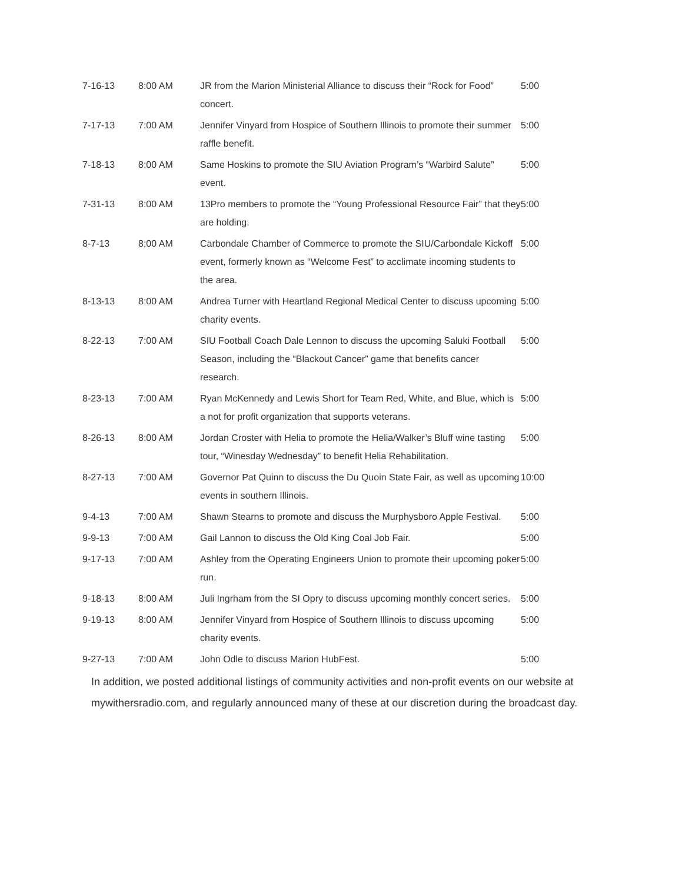| 7-16-13 | 8:00 AM | JR from the Marion Ministerial Alliance to discuss their “Rock for Food” concert. | 5:00 |
| 7-17-13 | 7:00 AM | Jennifer Vinyard from Hospice of Southern Illinois to promote their summer raffle benefit. | 5:00 |
| 7-18-13 | 8:00 AM | Same Hoskins to promote the SIU Aviation Program’s “Warbird Salute” event. | 5:00 |
| 7-31-13 | 8:00 AM | 13Pro members to promote the “Young Professional Resource Fair” that they are holding. | 5:00 |
| 8-7-13 | 8:00 AM | Carbondale Chamber of Commerce to promote the SIU/Carbondale Kickoff event, formerly known as “Welcome Fest” to acclimate incoming students to the area. | 5:00 |
| 8-13-13 | 8:00 AM | Andrea Turner with Heartland Regional Medical Center to discuss upcoming charity events. | 5:00 |
| 8-22-13 | 7:00 AM | SIU Football Coach Dale Lennon to discuss the upcoming Saluki Football Season, including the “Blackout Cancer” game that benefits cancer research. | 5:00 |
| 8-23-13 | 7:00 AM | Ryan McKennedy and Lewis Short for Team Red, White, and Blue, which is a not for profit organization that supports veterans. | 5:00 |
| 8-26-13 | 8:00 AM | Jordan Croster with Helia to promote the Helia/Walker’s Bluff wine tasting tour, “Winesday Wednesday” to benefit Helia Rehabilitation. | 5:00 |
| 8-27-13 | 7:00 AM | Governor Pat Quinn to discuss the Du Quoin State Fair, as well as upcoming events in southern Illinois. | 10:00 |
| 9-4-13 | 7:00 AM | Shawn Stearns to promote and discuss the Murphysboro Apple Festival. | 5:00 |
| 9-9-13 | 7:00 AM | Gail Lannon to discuss the Old King Coal Job Fair. | 5:00 |
| 9-17-13 | 7:00 AM | Ashley from the Operating Engineers Union to promote their upcoming poker run. | 5:00 |
| 9-18-13 | 8:00 AM | Juli Ingrham from the SI Opry to discuss upcoming monthly concert series. | 5:00 |
| 9-19-13 | 8:00 AM | Jennifer Vinyard from Hospice of Southern Illinois to discuss upcoming charity events. | 5:00 |
| 9-27-13 | 7:00 AM | John Odle to discuss Marion HubFest. | 5:00 |
In addition, we posted additional listings of community activities and non-profit events on our website at mywithersradio.com, and regularly announced many of these at our discretion during the broadcast day.